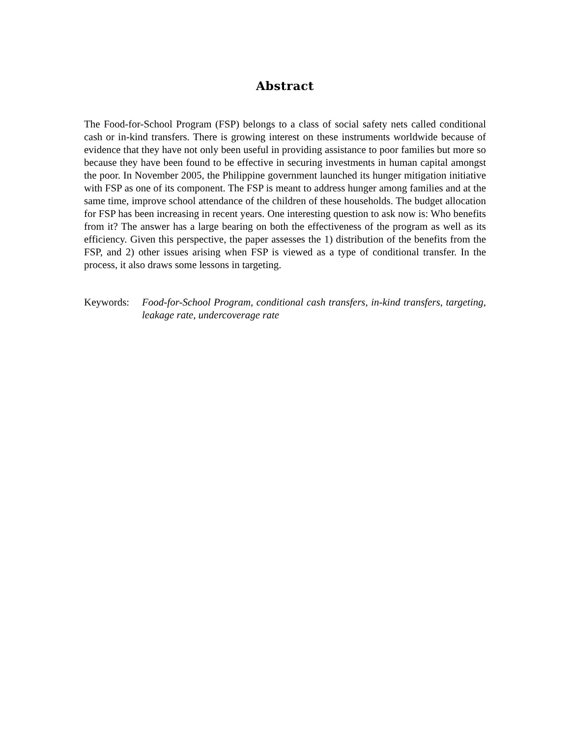Abstract
The Food-for-School Program (FSP) belongs to a class of social safety nets called conditional cash or in-kind transfers. There is growing interest on these instruments worldwide because of evidence that they have not only been useful in providing assistance to poor families but more so because they have been found to be effective in securing investments in human capital amongst the poor. In November 2005, the Philippine government launched its hunger mitigation initiative with FSP as one of its component. The FSP is meant to address hunger among families and at the same time, improve school attendance of the children of these households. The budget allocation for FSP has been increasing in recent years. One interesting question to ask now is: Who benefits from it? The answer has a large bearing on both the effectiveness of the program as well as its efficiency. Given this perspective, the paper assesses the 1) distribution of the benefits from the FSP, and 2) other issues arising when FSP is viewed as a type of conditional transfer. In the process, it also draws some lessons in targeting.
Keywords: Food-for-School Program, conditional cash transfers, in-kind transfers, targeting, leakage rate, undercoverage rate